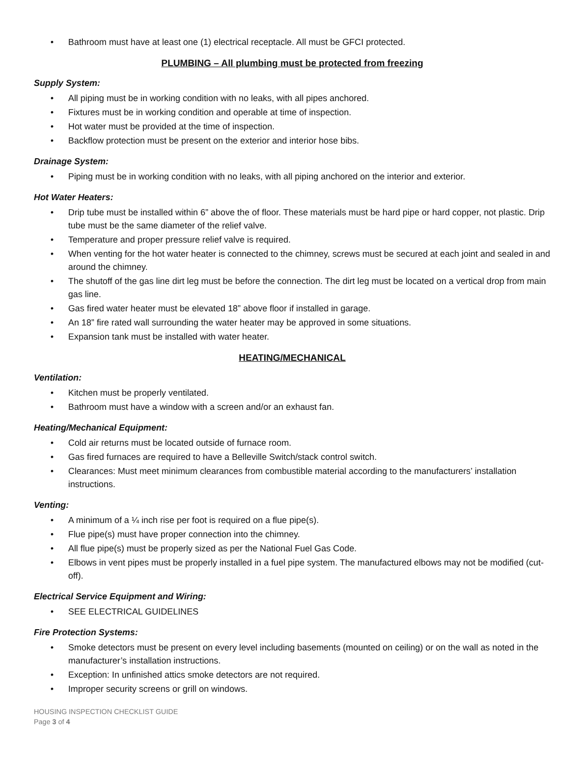Bathroom must have at least one (1) electrical receptacle. All must be GFCI protected.
PLUMBING – All plumbing must be protected from freezing
Supply System:
All piping must be in working condition with no leaks, with all pipes anchored.
Fixtures must be in working condition and operable at time of inspection.
Hot water must be provided at the time of inspection.
Backflow protection must be present on the exterior and interior hose bibs.
Drainage System:
Piping must be in working condition with no leaks, with all piping anchored on the interior and exterior.
Hot Water Heaters:
Drip tube must be installed within 6” above the of floor. These materials must be hard pipe or hard copper, not plastic. Drip tube must be the same diameter of the relief valve.
Temperature and proper pressure relief valve is required.
When venting for the hot water heater is connected to the chimney, screws must be secured at each joint and sealed in and around the chimney.
The shutoff of the gas line dirt leg must be before the connection. The dirt leg must be located on a vertical drop from main gas line.
Gas fired water heater must be elevated 18” above floor if installed in garage.
An 18” fire rated wall surrounding the water heater may be approved in some situations.
Expansion tank must be installed with water heater.
HEATING/MECHANICAL
Ventilation:
Kitchen must be properly ventilated.
Bathroom must have a window with a screen and/or an exhaust fan.
Heating/Mechanical Equipment:
Cold air returns must be located outside of furnace room.
Gas fired furnaces are required to have a Belleville Switch/stack control switch.
Clearances: Must meet minimum clearances from combustible material according to the manufacturers’ installation instructions.
Venting:
A minimum of a ¼ inch rise per foot is required on a flue pipe(s).
Flue pipe(s) must have proper connection into the chimney.
All flue pipe(s) must be properly sized as per the National Fuel Gas Code.
Elbows in vent pipes must be properly installed in a fuel pipe system. The manufactured elbows may not be modified (cut-off).
Electrical Service Equipment and Wiring:
SEE ELECTRICAL GUIDELINES
Fire Protection Systems:
Smoke detectors must be present on every level including basements (mounted on ceiling) or on the wall as noted in the manufacturer’s installation instructions.
Exception: In unfinished attics smoke detectors are not required.
Improper security screens or grill on windows.
HOUSING INSPECTION CHECKLIST GUIDE
Page 3 of 4